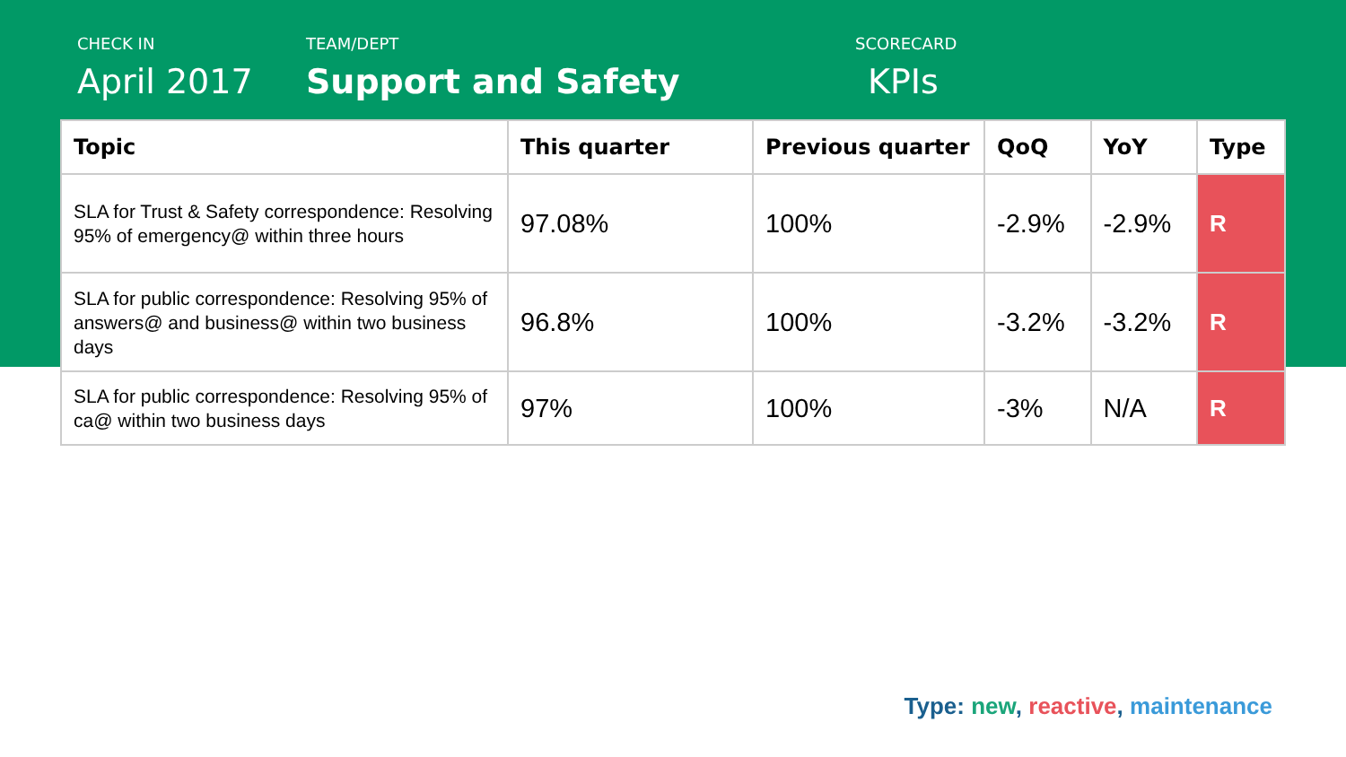CHECK IN
April 2017
TEAM/DEPT
Support and Safety
SCORECARD
KPIs
| Topic | This quarter | Previous quarter | QoQ | YoY | Type |
| --- | --- | --- | --- | --- | --- |
| SLA for Trust & Safety correspondence: Resolving 95% of emergency@ within three hours | 97.08% | 100% | -2.9% | -2.9% | R |
| SLA for public correspondence: Resolving 95% of answers@ and business@ within two business days | 96.8% | 100% | -3.2% | -3.2% | R |
| SLA for public correspondence: Resolving 95% of ca@ within two business days | 97% | 100% | -3% | N/A | R |
Type: new, reactive, maintenance